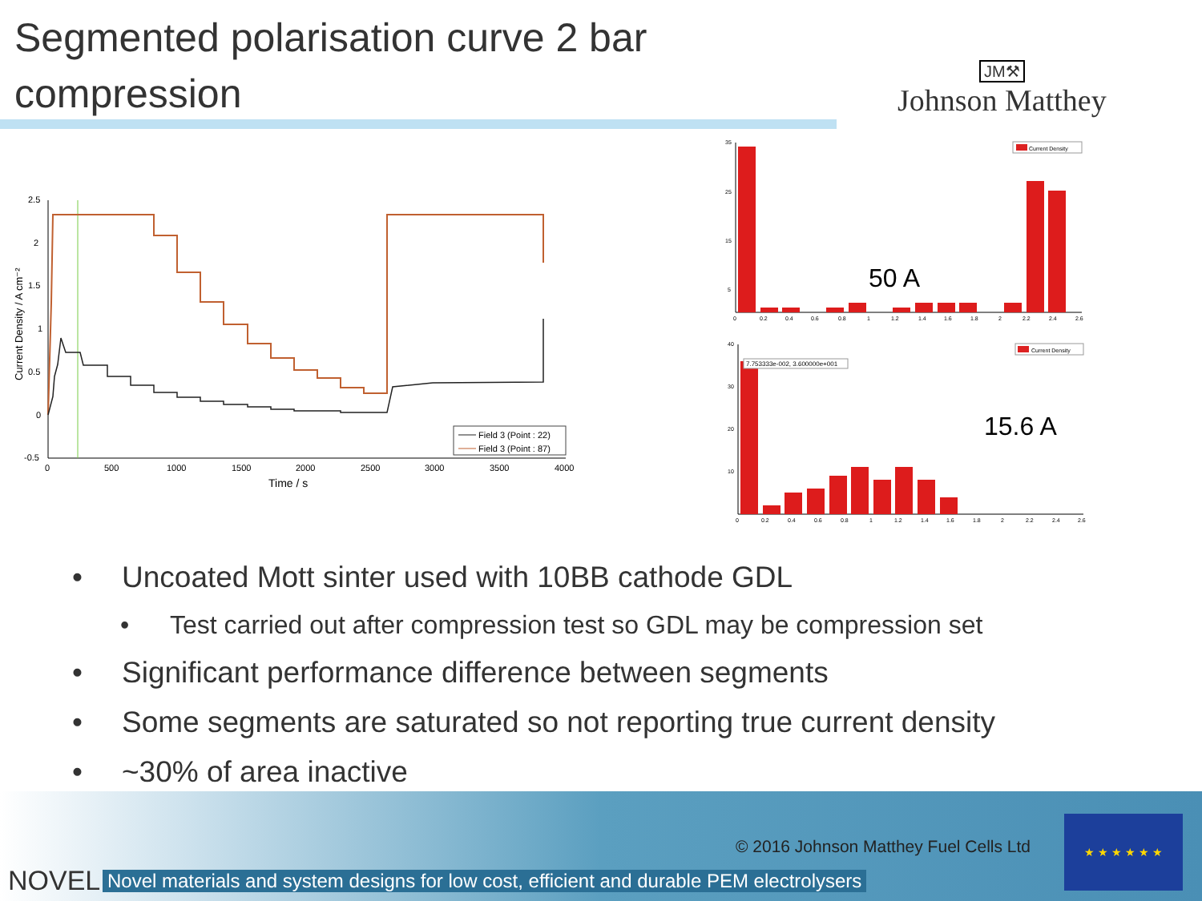Segmented polarisation curve 2 bar compression
JM⚒
Johnson Matthey
2.5
2
1.5
1
0.5
0
-0.5
0
500
1000
1500
2000
2500
3000
3500
4000
Time / s
Current Density / A cm⁻²
Field 3 (Point : 22)
Field 3 (Point : 87)
35
25
15
5
0
0.2
0.4
0.6
0.8
1
1.2
1.4
1.6
1.8
2
2.2
2.4
2.6
Current Density
50 A
40
30
20
10
0
0.2
0.4
0.6
0.8
1
1.2
1.4
1.6
1.8
2
2.2
2.4
2.6
Current Density
7.753333e-002, 3.600000e+001
15.6 A
• Uncoated Mott sinter used with 10BB cathode GDL
• Test carried out after compression test so GDL may be compression set
• Significant performance difference between segments
• Some segments are saturated so not reporting true current density
• ~30% of area inactive
© 2016 Johnson Matthey Fuel Cells Ltd
NOVEL
Novel materials and system designs for low cost, efficient and durable PEM electrolysers
★ ★ ★ ★ ★ ★